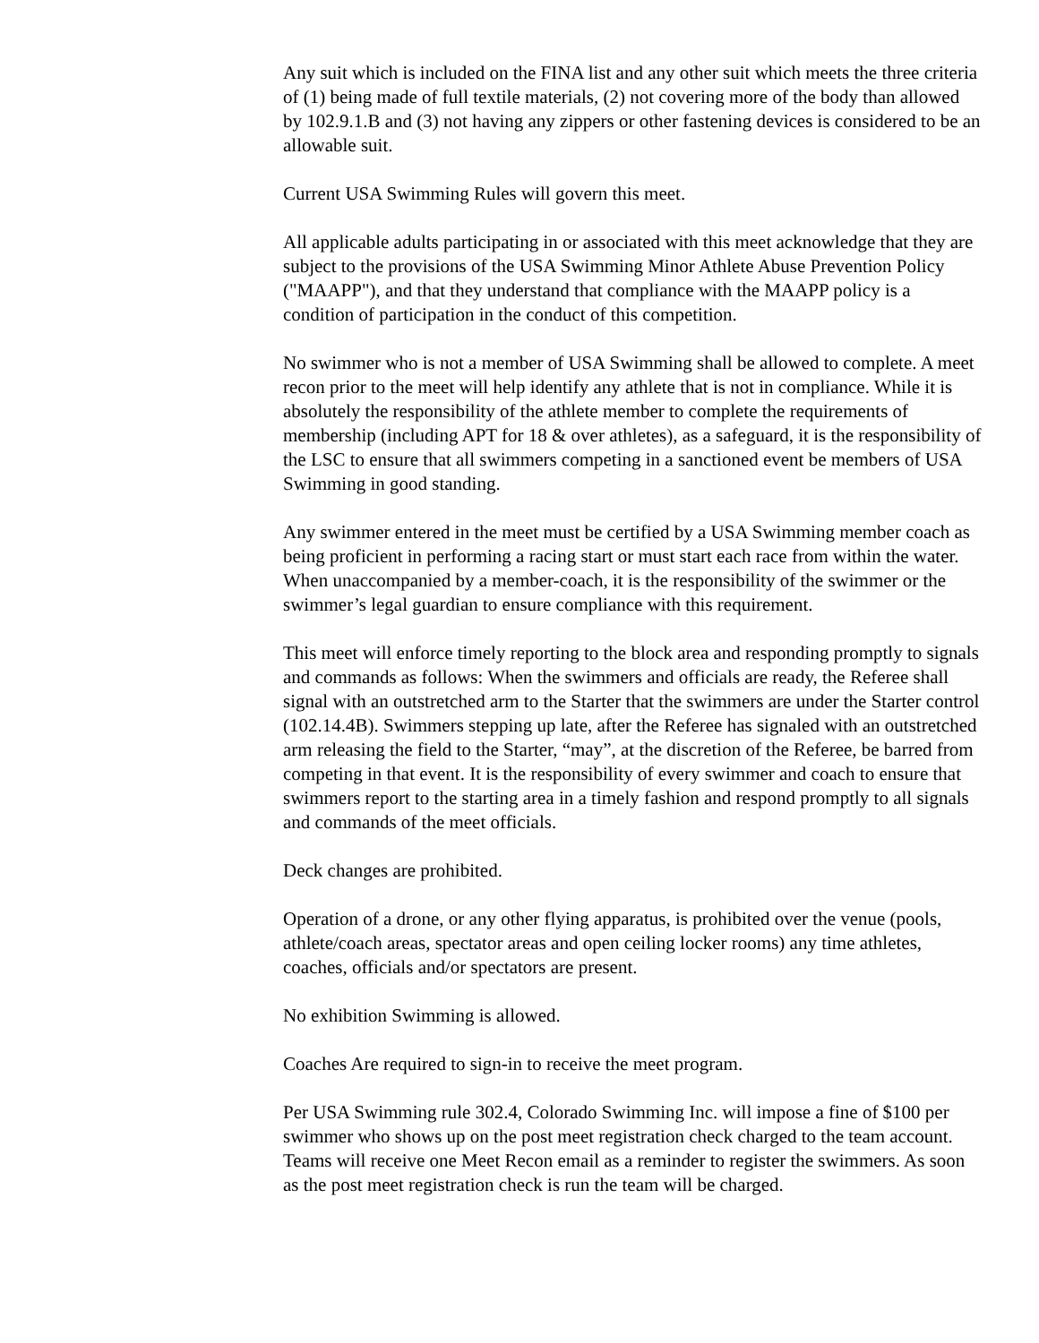Any suit which is included on the FINA list and any other suit which meets the three criteria of (1) being made of full textile materials, (2) not covering more of the body than allowed by 102.9.1.B and (3) not having any zippers or other fastening devices is considered to be an allowable suit.
Current USA Swimming Rules will govern this meet.
All applicable adults participating in or associated with this meet acknowledge that they are subject to the provisions of the USA Swimming Minor Athlete Abuse Prevention Policy ("MAAPP"), and that they understand that compliance with the MAAPP policy is a condition of participation in the conduct of this competition.
No swimmer who is not a member of USA Swimming shall be allowed to complete. A meet recon prior to the meet will help identify any athlete that is not in compliance. While it is absolutely the responsibility of the athlete member to complete the requirements of membership (including APT for 18 & over athletes), as a safeguard, it is the responsibility of the LSC to ensure that all swimmers competing in a sanctioned event be members of USA Swimming in good standing.
Any swimmer entered in the meet must be certified by a USA Swimming member coach as being proficient in performing a racing start or must start each race from within the water. When unaccompanied by a member-coach, it is the responsibility of the swimmer or the swimmer’s legal guardian to ensure compliance with this requirement.
This meet will enforce timely reporting to the block area and responding promptly to signals and commands as follows: When the swimmers and officials are ready, the Referee shall signal with an outstretched arm to the Starter that the swimmers are under the Starter control (102.14.4B). Swimmers stepping up late, after the Referee has signaled with an outstretched arm releasing the field to the Starter, “may”, at the discretion of the Referee, be barred from competing in that event. It is the responsibility of every swimmer and coach to ensure that swimmers report to the starting area in a timely fashion and respond promptly to all signals and commands of the meet officials.
Deck changes are prohibited.
Operation of a drone, or any other flying apparatus, is prohibited over the venue (pools, athlete/coach areas, spectator areas and open ceiling locker rooms) any time athletes, coaches, officials and/or spectators are present.
No exhibition Swimming is allowed.
Coaches Are required to sign-in to receive the meet program.
Per USA Swimming rule 302.4, Colorado Swimming Inc. will impose a fine of $100 per swimmer who shows up on the post meet registration check charged to the team account. Teams will receive one Meet Recon email as a reminder to register the swimmers. As soon as the post meet registration check is run the team will be charged.